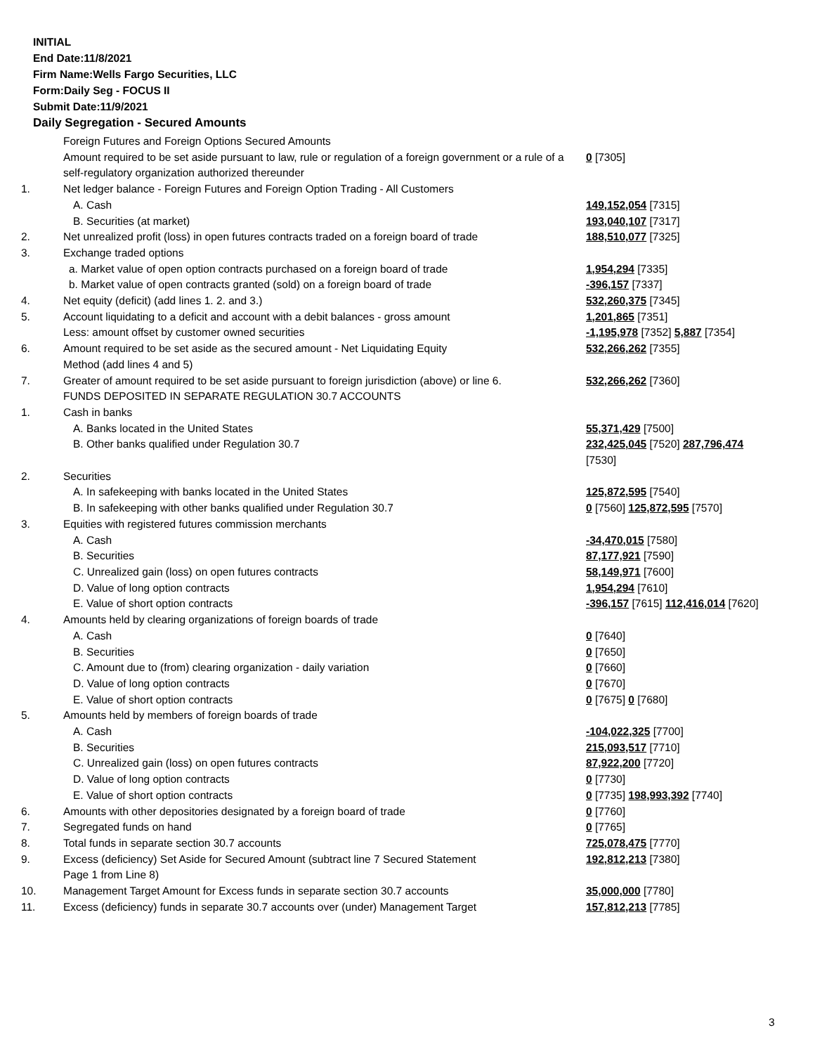INITIAL
End Date:11/8/2021
Firm Name:Wells Fargo Securities, LLC
Form:Daily Seg - FOCUS II
Submit Date:11/9/2021
Daily Segregation - Secured Amounts
| | Foreign Futures and Foreign Options Secured Amounts | |
| | Amount required to be set aside pursuant to law, rule or regulation of a foreign government or a rule of a self-regulatory organization authorized thereunder | 0 [7305] |
| 1. | Net ledger balance - Foreign Futures and Foreign Option Trading - All Customers | |
| | A. Cash | 149,152,054 [7315] |
| | B. Securities (at market) | 193,040,107 [7317] |
| 2. | Net unrealized profit (loss) in open futures contracts traded on a foreign board of trade | 188,510,077 [7325] |
| 3. | Exchange traded options | |
| | a. Market value of open option contracts purchased on a foreign board of trade | 1,954,294 [7335] |
| | b. Market value of open contracts granted (sold) on a foreign board of trade | -396,157 [7337] |
| 4. | Net equity (deficit) (add lines 1. 2. and 3.) | 532,260,375 [7345] |
| 5. | Account liquidating to a deficit and account with a debit balances - gross amount | 1,201,865 [7351] |
| | Less: amount offset by customer owned securities | -1,195,978 [7352] 5,887 [7354] |
| 6. | Amount required to be set aside as the secured amount - Net Liquidating Equity Method (add lines 4 and 5) | 532,266,262 [7355] |
| 7. | Greater of amount required to be set aside pursuant to foreign jurisdiction (above) or line 6. | 532,266,262 [7360] |
| | FUNDS DEPOSITED IN SEPARATE REGULATION 30.7 ACCOUNTS | |
| 1. | Cash in banks | |
| | A. Banks located in the United States | 55,371,429 [7500] |
| | B. Other banks qualified under Regulation 30.7 | 232,425,045 [7520] 287,796,474 [7530] |
| 2. | Securities | |
| | A. In safekeeping with banks located in the United States | 125,872,595 [7540] |
| | B. In safekeeping with other banks qualified under Regulation 30.7 | 0 [7560] 125,872,595 [7570] |
| 3. | Equities with registered futures commission merchants | |
| | A. Cash | -34,470,015 [7580] |
| | B. Securities | 87,177,921 [7590] |
| | C. Unrealized gain (loss) on open futures contracts | 58,149,971 [7600] |
| | D. Value of long option contracts | 1,954,294 [7610] |
| | E. Value of short option contracts | -396,157 [7615] 112,416,014 [7620] |
| 4. | Amounts held by clearing organizations of foreign boards of trade | |
| | A. Cash | 0 [7640] |
| | B. Securities | 0 [7650] |
| | C. Amount due to (from) clearing organization - daily variation | 0 [7660] |
| | D. Value of long option contracts | 0 [7670] |
| | E. Value of short option contracts | 0 [7675] 0 [7680] |
| 5. | Amounts held by members of foreign boards of trade | |
| | A. Cash | -104,022,325 [7700] |
| | B. Securities | 215,093,517 [7710] |
| | C. Unrealized gain (loss) on open futures contracts | 87,922,200 [7720] |
| | D. Value of long option contracts | 0 [7730] |
| | E. Value of short option contracts | 0 [7735] 198,993,392 [7740] |
| 6. | Amounts with other depositories designated by a foreign board of trade | 0 [7760] |
| 7. | Segregated funds on hand | 0 [7765] |
| 8. | Total funds in separate section 30.7 accounts | 725,078,475 [7770] |
| 9. | Excess (deficiency) Set Aside for Secured Amount (subtract line 7 Secured Statement Page 1 from Line 8) | 192,812,213 [7380] |
| 10. | Management Target Amount for Excess funds in separate section 30.7 accounts | 35,000,000 [7780] |
| 11. | Excess (deficiency) funds in separate 30.7 accounts over (under) Management Target | 157,812,213 [7785] |
3